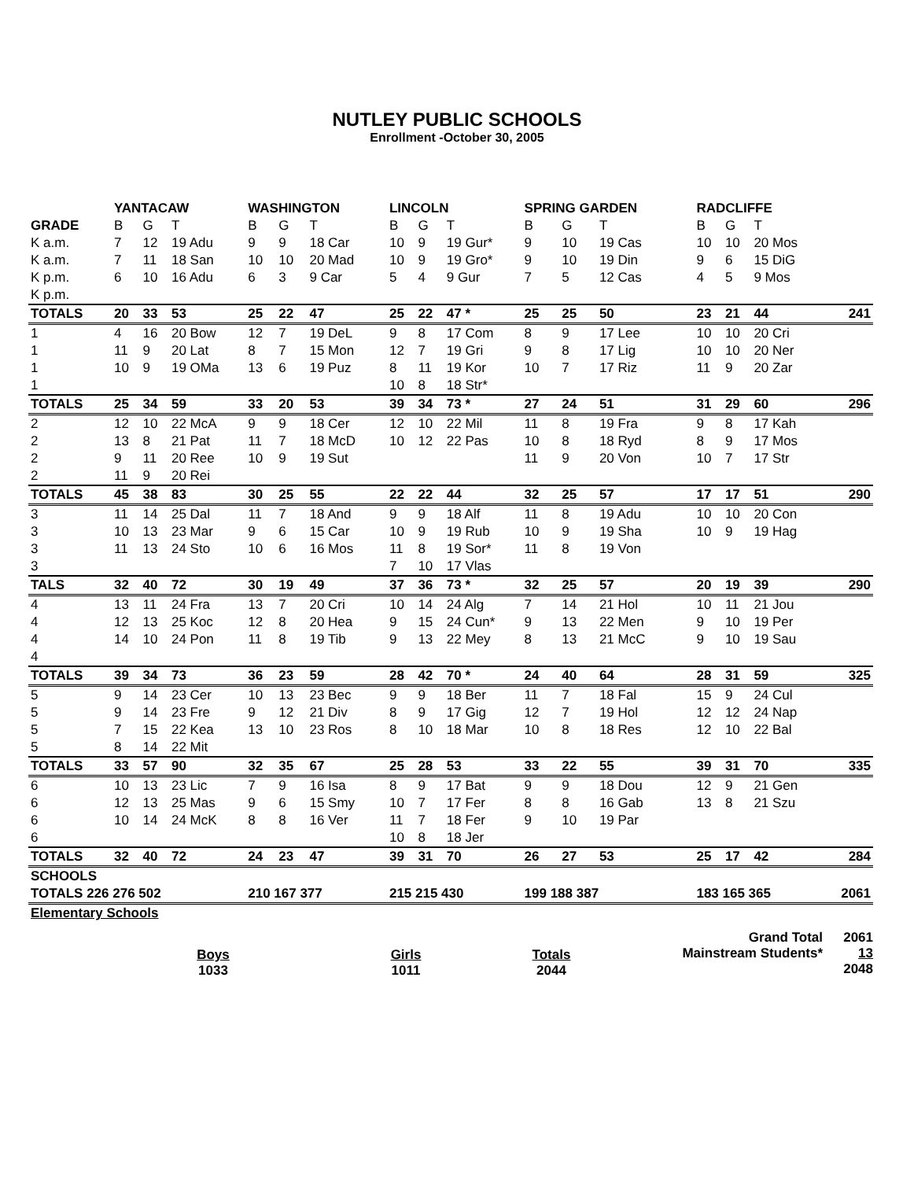NUTLEY PUBLIC SCHOOLS
Enrollment -October 30, 2005
| | YANTACAW | | | WASHINGTON | | | LINCOLN | | | SPRING GARDEN | | | RADCLIFFE | | | |
| --- | --- | --- | --- | --- | --- | --- | --- | --- | --- | --- | --- | --- | --- | --- | --- | --- |
| GRADE | B | G | T | B | G | T | B | G | T | B | G | T | B | G | T | |
| K a.m. | 7 | 12 | 19 Adu | 9 | 9 | 18 Car | 10 | 9 | 19 Gur* | 9 | 10 | 19 Cas | 10 | 10 | 20 Mos | |
| K a.m. | 7 | 11 | 18 San | 10 | 10 | 20 Mad | 10 | 9 | 19 Gro* | 9 | 10 | 19 Din | 9 | 6 | 15 DiG | |
| K p.m. | 6 | 10 | 16 Adu | 6 | 3 | 9 Car | 5 | 4 | 9 Gur | 7 | 5 | 12 Cas | 4 | 5 | 9 Mos | |
| K p.m. | | | | | | | | | | | | | | | | |
| TOTALS | 20 | 33 | 53 | 25 | 22 | 47 | 25 | 22 | 47 * | 25 | 25 | 50 | 23 | 21 | 44 | 241 |
| 1 | 4 | 16 | 20 Bow | 12 | 7 | 19 DeL | 9 | 8 | 17 Com | 8 | 9 | 17 Lee | 10 | 10 | 20 Cri | |
| 1 | 11 | 9 | 20 Lat | 8 | 7 | 15 Mon | 12 | 7 | 19 Gri | 9 | 8 | 17 Lig | 10 | 10 | 20 Ner | |
| 1 | 10 | 9 | 19 OMa | 13 | 6 | 19 Puz | 8 | 11 | 19 Kor | 10 | 7 | 17 Riz | 11 | 9 | 20 Zar | |
| 1 | | | | | | | 10 | 8 | 18 Str* | | | | | | | |
| TOTALS | 25 | 34 | 59 | 33 | 20 | 53 | 39 | 34 | 73 * | 27 | 24 | 51 | 31 | 29 | 60 | 296 |
| 2 | 12 | 10 | 22 McA | 9 | 9 | 18 Cer | 12 | 10 | 22 Mil | 11 | 8 | 19 Fra | 9 | 8 | 17 Kah | |
| 2 | 13 | 8 | 21 Pat | 11 | 7 | 18 McD | 10 | 12 | 22 Pas | 10 | 8 | 18 Ryd | 8 | 9 | 17 Mos | |
| 2 | 9 | 11 | 20 Ree | 10 | 9 | 19 Sut | | | | 11 | 9 | 20 Von | 10 | 7 | 17 Str | |
| 2 | 11 | 9 | 20 Rei | | | | | | | | | | | | | |
| TOTALS | 45 | 38 | 83 | 30 | 25 | 55 | 22 | 22 | 44 | 32 | 25 | 57 | 17 | 17 | 51 | 290 |
| 3 | 11 | 14 | 25 Dal | 11 | 7 | 18 And | 9 | 9 | 18 Alf | 11 | 8 | 19 Adu | 10 | 10 | 20 Con | |
| 3 | 10 | 13 | 23 Mar | 9 | 6 | 15 Car | 10 | 9 | 19 Rub | 10 | 9 | 19 Sha | 10 | 9 | 19 Hag | |
| 3 | 11 | 13 | 24 Sto | 10 | 6 | 16 Mos | 11 | 8 | 19 Sor* | 11 | 8 | 19 Von | | | | |
| 3 | | | | | | | 7 | 10 | 17 Vlas | | | | | | | |
| TALS | 32 | 40 | 72 | 30 | 19 | 49 | 37 | 36 | 73 * | 32 | 25 | 57 | 20 | 19 | 39 | 290 |
| 4 | 13 | 11 | 24 Fra | 13 | 7 | 20 Cri | 10 | 14 | 24 Alg | 7 | 14 | 21 Hol | 10 | 11 | 21 Jou | |
| 4 | 12 | 13 | 25 Koc | 12 | 8 | 20 Hea | 9 | 15 | 24 Cun* | 9 | 13 | 22 Men | 9 | 10 | 19 Per | |
| 4 | 14 | 10 | 24 Pon | 11 | 8 | 19 Tib | 9 | 13 | 22 Mey | 8 | 13 | 21 McC | 9 | 10 | 19 Sau | |
| 4 | | | | | | | | | | | | | | | | |
| TOTALS | 39 | 34 | 73 | 36 | 23 | 59 | 28 | 42 | 70 * | 24 | 40 | 64 | 28 | 31 | 59 | 325 |
| 5 | 9 | 14 | 23 Cer | 10 | 13 | 23 Bec | 9 | 9 | 18 Ber | 11 | 7 | 18 Fal | 15 | 9 | 24 Cul | |
| 5 | 9 | 14 | 23 Fre | 9 | 12 | 21 Div | 8 | 9 | 17 Gig | 12 | 7 | 19 Hol | 12 | 12 | 24 Nap | |
| 5 | 7 | 15 | 22 Kea | 13 | 10 | 23 Ros | 8 | 10 | 18 Mar | 10 | 8 | 18 Res | 12 | 10 | 22 Bal | |
| 5 | 8 | 14 | 22 Mit | | | | | | | | | | | | | |
| TOTALS | 33 | 57 | 90 | 32 | 35 | 67 | 25 | 28 | 53 | 33 | 22 | 55 | 39 | 31 | 70 | 335 |
| 6 | 10 | 13 | 23 Lic | 7 | 9 | 16 Isa | 8 | 9 | 17 Bat | 9 | 9 | 18 Dou | 12 | 9 | 21 Gen | |
| 6 | 12 | 13 | 25 Mas | 9 | 6 | 15 Smy | 10 | 7 | 17 Fer | 8 | 8 | 16 Gab | 13 | 8 | 21 Szu | |
| 6 | 10 | 14 | 24 McK | 8 | 8 | 16 Ver | 11 | 7 | 18 Fer | 9 | 10 | 19 Par | | | | |
| 6 | | | | | | | 10 | 8 | 18 Jer | | | | | | | |
| TOTALS | 32 | 40 | 72 | 24 | 23 | 47 | 39 | 31 | 70 | 26 | 27 | 53 | 25 | 17 | 42 | 284 |
| SCHOOLS | | | | | | | | | | | | | | | | |
| TOTALS 226 276 502 | | | | 210 167 377 | | | 215 215 430 | | | 199 188 387 | | | 183 165 365 | | | 2061 |
| Elementary Schools | | | | | | | | | | | | | | | | |
Boys
1033
Girls
1011
Totals
2044
Grand Total
Mainstream Students*
2061
13
2048